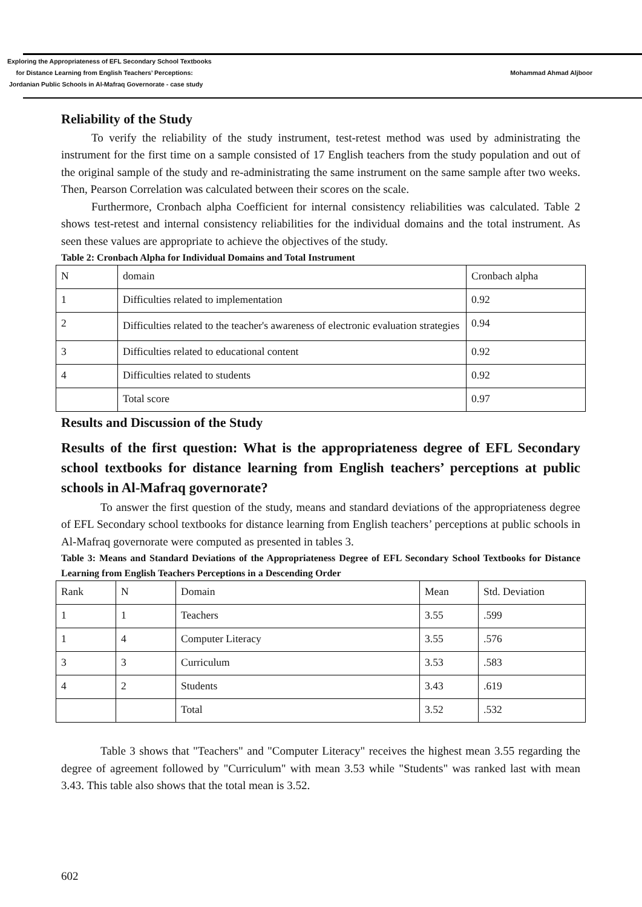Exploring the Appropriateness of EFL Secondary School Textbooks
for Distance Learning from English Teachers’ Perceptions:
Jordanian Public Schools in Al-Mafraq Governorate - case study
Mohammad Ahmad Aljboor
Reliability of the Study
To verify the reliability of the study instrument, test-retest method was used by administrating the instrument for the first time on a sample consisted of 17 English teachers from the study population and out of the original sample of the study and re-administrating the same instrument on the same sample after two weeks. Then, Pearson Correlation was calculated between their scores on the scale.
Furthermore, Cronbach alpha Coefficient for internal consistency reliabilities was calculated. Table 2 shows test-retest and internal consistency reliabilities for the individual domains and the total instrument. As seen these values are appropriate to achieve the objectives of the study.
Table 2: Cronbach Alpha for Individual Domains and Total Instrument
| N | domain | Cronbach alpha |
| 1 | Difficulties related to implementation | 0.92 |
| 2 | Difficulties related to the teacher's awareness of electronic evaluation strategies | 0.94 |
| 3 | Difficulties related to educational content | 0.92 |
| 4 | Difficulties related to students | 0.92 |
| | Total score | 0.97 |
Results and Discussion of the Study
Results of the first question: What is the appropriateness degree of EFL Secondary school textbooks for distance learning from English teachers’ perceptions at public schools in Al-Mafraq governorate?
To answer the first question of the study, means and standard deviations of the appropriateness degree of EFL Secondary school textbooks for distance learning from English teachers’ perceptions at public schools in Al-Mafraq governorate were computed as presented in tables 3.
Table 3: Means and Standard Deviations of the Appropriateness Degree of EFL Secondary School Textbooks for Distance Learning from English Teachers Perceptions in a Descending Order
| Rank | N | Domain | Mean | Std. Deviation |
| 1 | 1 | Teachers | 3.55 | .599 |
| 1 | 4 | Computer Literacy | 3.55 | .576 |
| 3 | 3 | Curriculum | 3.53 | .583 |
| 4 | 2 | Students | 3.43 | .619 |
| | | Total | 3.52 | .532 |
Table 3 shows that "Teachers" and "Computer Literacy" receives the highest mean 3.55 regarding the degree of agreement followed by "Curriculum" with mean 3.53 while "Students" was ranked last with mean 3.43. This table also shows that the total mean is 3.52.
602